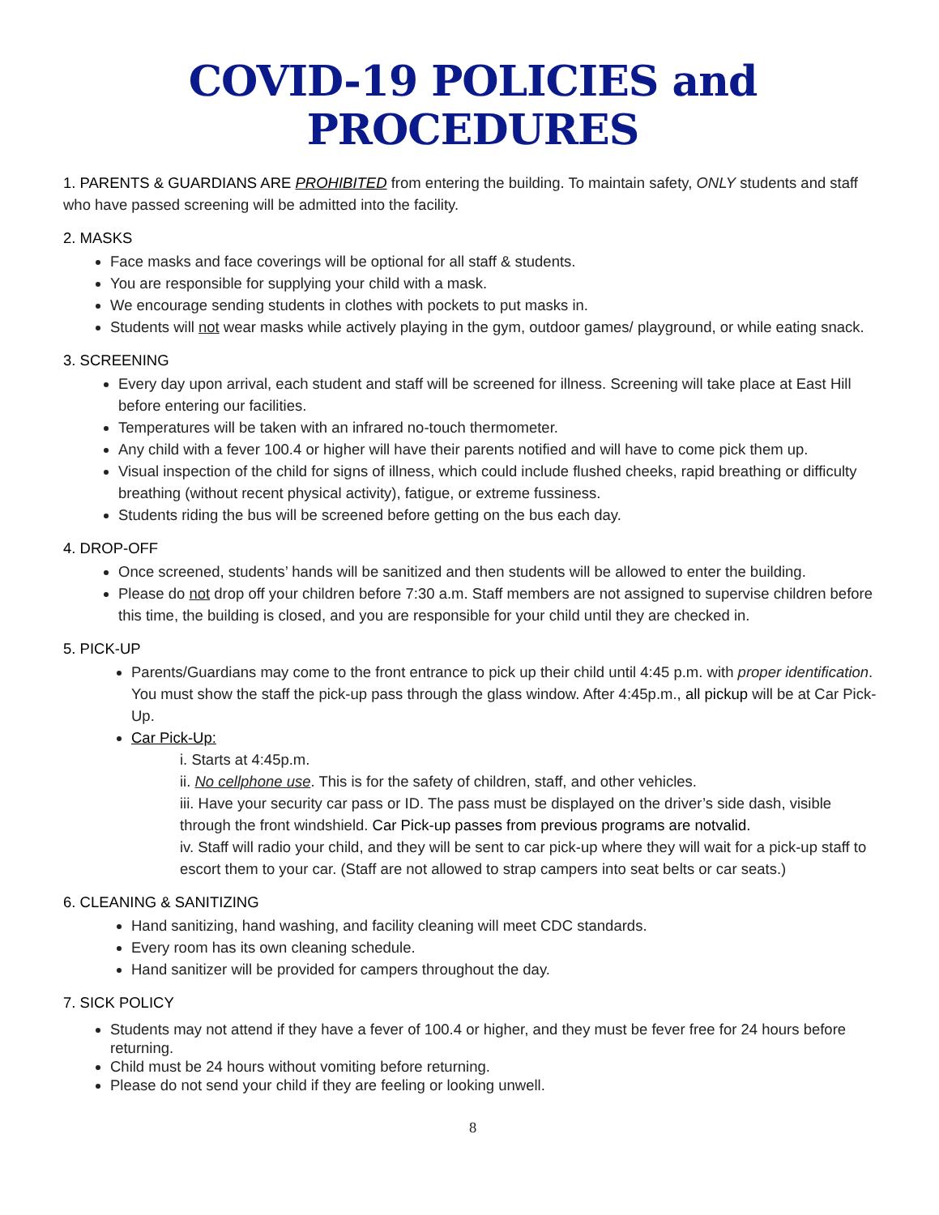COVID-19 POLICIES and PROCEDURES
1. PARENTS & GUARDIANS ARE PROHIBITED from entering the building. To maintain safety, ONLY students and staff who have passed screening will be admitted into the facility.
2. MASKS
Face masks and face coverings will be optional for all staff & students.
You are responsible for supplying your child with a mask.
We encourage sending students in clothes with pockets to put masks in.
Students will not wear masks while actively playing in the gym, outdoor games/ playground, or while eating snack.
3. SCREENING
Every day upon arrival, each student and staff will be screened for illness. Screening will take place at East Hill before entering our facilities.
Temperatures will be taken with an infrared no-touch thermometer.
Any child with a fever 100.4 or higher will have their parents notified and will have to come pick them up.
Visual inspection of the child for signs of illness, which could include flushed cheeks, rapid breathing or difficulty breathing (without recent physical activity), fatigue, or extreme fussiness.
Students riding the bus will be screened before getting on the bus each day.
4. DROP-OFF
Once screened, students’ hands will be sanitized and then students will be allowed to enter the building.
Please do not drop off your children before 7:30 a.m. Staff members are not assigned to supervise children before this time, the building is closed, and you are responsible for your child until they are checked in.
5. PICK-UP
Parents/Guardians may come to the front entrance to pick up their child until 4:45 p.m. with proper identification. You must show the staff the pick-up pass through the glass window. After 4:45p.m., all pickup will be at Car Pick-Up.
Car Pick-Up:
i. Starts at 4:45p.m.
ii. No cellphone use. This is for the safety of children, staff, and other vehicles.
iii. Have your security car pass or ID. The pass must be displayed on the driver’s side dash, visible through the front windshield. Car Pick-up passes from previous programs are notvalid.
iv. Staff will radio your child, and they will be sent to car pick-up where they will wait for a pick-up staff to escort them to your car. (Staff are not allowed to strap campers into seat belts or car seats.)
6. CLEANING & SANITIZING
Hand sanitizing, hand washing, and facility cleaning will meet CDC standards.
Every room has its own cleaning schedule.
Hand sanitizer will be provided for campers throughout the day.
7. SICK POLICY
Students may not attend if they have a fever of 100.4 or higher, and they must be fever free for 24 hours before returning.
Child must be 24 hours without vomiting before returning.
Please do not send your child if they are feeling or looking unwell.
8